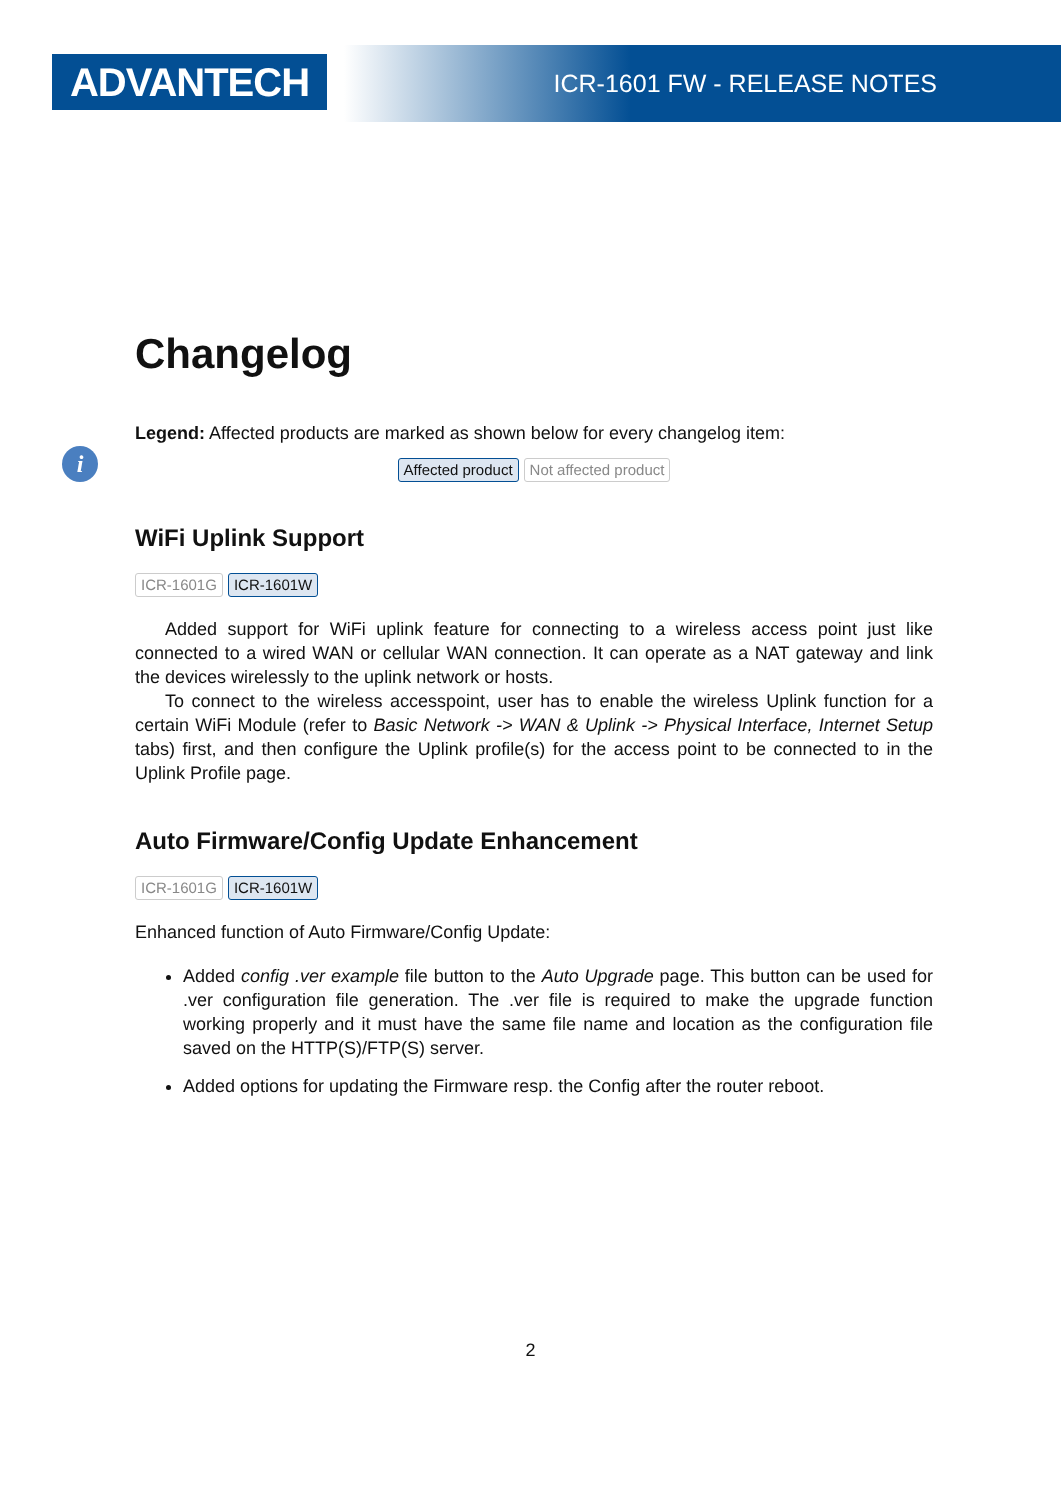ADVANTECH ICR-1601 FW - RELEASE NOTES
i
Changelog
Legend: Affected products are marked as shown below for every changelog item:
Affected product Not affected product
WiFi Uplink Support
ICR-1601G ICR-1601W
Added support for WiFi uplink feature for connecting to a wireless access point just like connected to a wired WAN or cellular WAN connection. It can operate as a NAT gateway and link the devices wirelessly to the uplink network or hosts.
To connect to the wireless accesspoint, user has to enable the wireless Uplink function for a certain WiFi Module (refer to Basic Network -> WAN & Uplink -> Physical Interface, Internet Setup tabs) first, and then configure the Uplink profile(s) for the access point to be connected to in the Uplink Profile page.
Auto Firmware/Config Update Enhancement
ICR-1601G ICR-1601W
Enhanced function of Auto Firmware/Config Update:
Added config .ver example file button to the Auto Upgrade page. This button can be used for .ver configuration file generation. The .ver file is required to make the upgrade function working properly and it must have the same file name and location as the configuration file saved on the HTTP(S)/FTP(S) server.
Added options for updating the Firmware resp. the Config after the router reboot.
2